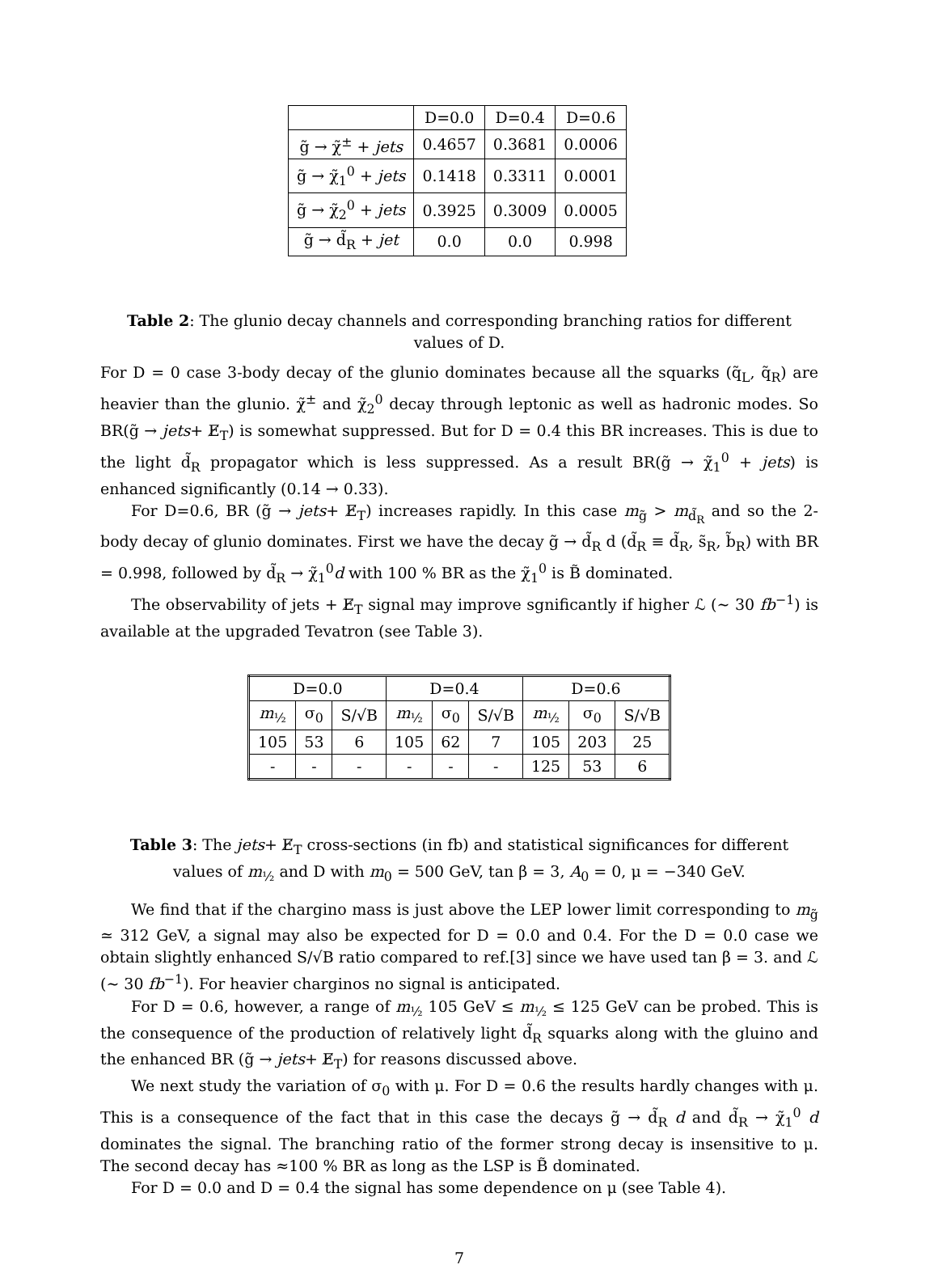| | D=0.0 | D=0.4 | D=0.6 |
| --- | --- | --- | --- |
| g̃ → χ̃<sup>±</sup> + jets | 0.4657 | 0.3681 | 0.0006 |
| g̃ → χ̃<sub>1</sub><sup>0</sup> + jets | 0.1418 | 0.3311 | 0.0001 |
| g̃ → χ̃<sub>2</sub><sup>0</sup> + jets | 0.3925 | 0.3009 | 0.0005 |
| g̃ → d̃<sub>R</sub> + jet | 0.0 | 0.0 | 0.998 |
Table 2: The glunio decay channels and corresponding branching ratios for different values of D.
For D = 0 case 3-body decay of the glunio dominates because all the squarks (q̃<sub>L</sub>, q̃<sub>R</sub>) are heavier than the glunio. χ̃<sup>±</sup> and χ̃<sub>2</sub><sup>0</sup> decay through leptonic as well as hadronic modes. So BR(g̃ → jets+ E̸<sub>T</sub>) is somewhat suppressed. But for D = 0.4 this BR increases. This is due to the light d̃<sub>R</sub> propagator which is less suppressed. As a result BR(g̃ → χ̃<sub>1</sub><sup>0</sup> + jets) is enhanced significantly (0.14 → 0.33).
For D=0.6, BR (g̃ → jets+ E̸<sub>T</sub>) increases rapidly. In this case m<sub>g̃</sub> > m<sub>d̃<sub>R</sub></sub> and so the 2-body decay of glunio dominates. First we have the decay g̃ → d̃<sub>R</sub> d (d̃<sub>R</sub> ≡ d̃<sub>R</sub>, s̃<sub>R</sub>, b̃<sub>R</sub>) with BR = 0.998, followed by d̃<sub>R</sub> → χ̃<sub>1</sub><sup>0</sup>d with 100 % BR as the χ̃<sub>1</sub><sup>0</sup> is B̃ dominated.
The observability of jets + E̸<sub>T</sub> signal may improve sgnificantly if higher ℒ (∼ 30 fb<sup>−1</sup>) is available at the upgraded Tevatron (see Table 3).
| D=0.0 | | | D=0.4 | | | D=0.6 | | |
| m<sub>½</sub> | σ<sub>0</sub> | S/√B | m<sub>½</sub> | σ<sub>0</sub> | S/√B | m<sub>½</sub> | σ<sub>0</sub> | S/√B |
| 105 | 53 | 6 | 105 | 62 | 7 | 105 | 203 | 25 |
| - | - | - | - | - | - | 125 | 53 | 6 |
Table 3: The jets+ E̸<sub>T</sub> cross-sections (in fb) and statistical significances for different
values of m<sub>½</sub> and D with m<sub>0</sub> = 500 GeV, tan β = 3, A<sub>0</sub> = 0, μ = −340 GeV.
We find that if the chargino mass is just above the LEP lower limit corresponding to m<sub>g̃</sub> ≃ 312 GeV, a signal may also be expected for D = 0.0 and 0.4. For the D = 0.0 case we obtain slightly enhanced S/√B ratio compared to ref.[3] since we have used tan β = 3. and ℒ (∼ 30 fb<sup>−1</sup>). For heavier charginos no signal is anticipated.
For D = 0.6, however, a range of m<sub>½</sub> 105 GeV ≤ m<sub>½</sub> ≤ 125 GeV can be probed. This is the consequence of the production of relatively light d̃<sub>R</sub> squarks along with the gluino and the enhanced BR (g̃ → jets+ E̸<sub>T</sub>) for reasons discussed above.
We next study the variation of σ<sub>0</sub> with μ. For D = 0.6 the results hardly changes with μ. This is a consequence of the fact that in this case the decays g̃ → d̃<sub>R</sub> d and d̃<sub>R</sub> → χ̃<sub>1</sub><sup>0</sup> d dominates the signal. The branching ratio of the former strong decay is insensitive to μ. The second decay has ≈100 % BR as long as the LSP is B̃ dominated.
For D = 0.0 and D = 0.4 the signal has some dependence on μ (see Table 4).
7